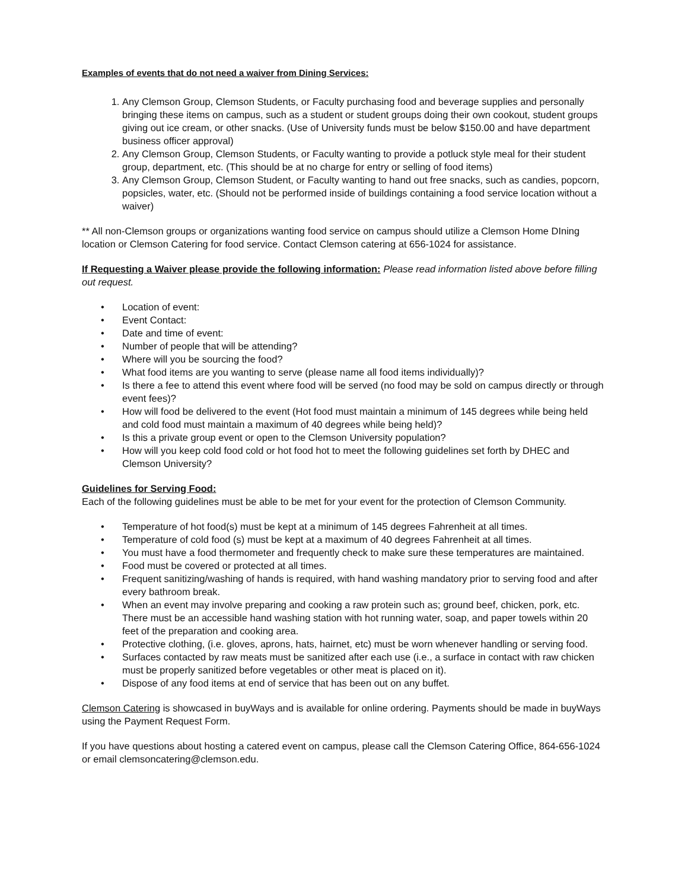Examples of events that do not need a waiver from Dining Services:
1. Any Clemson Group, Clemson Students, or Faculty purchasing food and beverage supplies and personally bringing these items on campus, such as a student or student groups doing their own cookout, student groups giving out ice cream, or other snacks. (Use of University funds must be below $150.00 and have department business officer approval)
2. Any Clemson Group, Clemson Students, or Faculty wanting to provide a potluck style meal for their student group, department, etc. (This should be at no charge for entry or selling of food items)
3. Any Clemson Group, Clemson Student, or Faculty wanting to hand out free snacks, such as candies, popcorn, popsicles, water, etc. (Should not be performed inside of buildings containing a food service location without a waiver)
** All non-Clemson groups or organizations wanting food service on campus should utilize a Clemson Home DIning location or Clemson Catering for food service. Contact Clemson catering at 656-1024 for assistance.
If Requesting a Waiver please provide the following information: Please read information listed above before filling out request.
• Location of event:
• Event Contact:
• Date and time of event:
• Number of people that will be attending?
• Where will you be sourcing the food?
• What food items are you wanting to serve (please name all food items individually)?
• Is there a fee to attend this event where food will be served (no food may be sold on campus directly or through event fees)?
• How will food be delivered to the event (Hot food must maintain a minimum of 145 degrees while being held and cold food must maintain a maximum of 40 degrees while being held)?
• Is this a private group event or open to the Clemson University population?
• How will you keep cold food cold or hot food hot to meet the following guidelines set forth by DHEC and Clemson University?
Guidelines for Serving Food:
Each of the following guidelines must be able to be met for your event for the protection of Clemson Community.
• Temperature of hot food(s) must be kept at a minimum of 145 degrees Fahrenheit at all times.
• Temperature of cold food (s) must be kept at a maximum of 40 degrees Fahrenheit at all times.
• You must have a food thermometer and frequently check to make sure these temperatures are maintained.
• Food must be covered or protected at all times.
• Frequent sanitizing/washing of hands is required, with hand washing mandatory prior to serving food and after every bathroom break.
• When an event may involve preparing and cooking a raw protein such as; ground beef, chicken, pork, etc. There must be an accessible hand washing station with hot running water, soap, and paper towels within 20 feet of the preparation and cooking area.
• Protective clothing, (i.e. gloves, aprons, hats, hairnet, etc) must be worn whenever handling or serving food.
• Surfaces contacted by raw meats must be sanitized after each use (i.e., a surface in contact with raw chicken must be properly sanitized before vegetables or other meat is placed on it).
• Dispose of any food items at end of service that has been out on any buffet.
Clemson Catering is showcased in buyWays and is available for online ordering. Payments should be made in buyWays using the Payment Request Form.
If you have questions about hosting a catered event on campus, please call the Clemson Catering Office, 864-656-1024 or email clemsoncatering@clemson.edu.